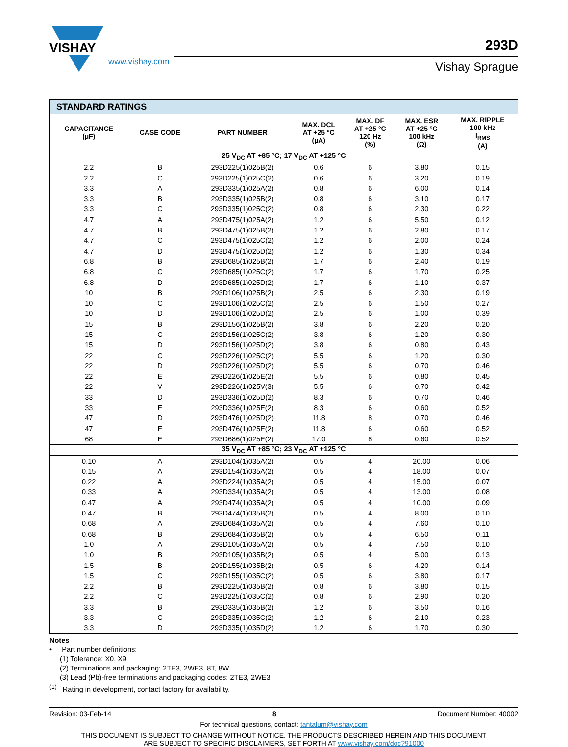VISHAY
www.vishay.com
293D
Vishay Sprague
| STANDARD RATINGS | | | | | | |
| --- | --- | --- | --- | --- | --- | --- |
| CAPACITANCE (µF) | CASE CODE | PART NUMBER | MAX. DCL AT +25 °C (µA) | MAX. DF AT +25 °C 120 Hz (%) | MAX. ESR AT +25 °C 100 kHz (Ω) | MAX. RIPPLE 100 kHz I<sub>RMS</sub> (A) |
| 25 V<sub>DC</sub> AT +85 °C; 17 V<sub>DC</sub> AT +125 °C | | | | | | |
| 2.2 | B | 293D225(1)025B(2) | 0.6 | 6 | 3.80 | 0.15 |
| 2.2 | C | 293D225(1)025C(2) | 0.6 | 6 | 3.20 | 0.19 |
| 3.3 | A | 293D335(1)025A(2) | 0.8 | 6 | 6.00 | 0.14 |
| 3.3 | B | 293D335(1)025B(2) | 0.8 | 6 | 3.10 | 0.17 |
| 3.3 | C | 293D335(1)025C(2) | 0.8 | 6 | 2.30 | 0.22 |
| 4.7 | A | 293D475(1)025A(2) | 1.2 | 6 | 5.50 | 0.12 |
| 4.7 | B | 293D475(1)025B(2) | 1.2 | 6 | 2.80 | 0.17 |
| 4.7 | C | 293D475(1)025C(2) | 1.2 | 6 | 2.00 | 0.24 |
| 4.7 | D | 293D475(1)025D(2) | 1.2 | 6 | 1.30 | 0.34 |
| 6.8 | B | 293D685(1)025B(2) | 1.7 | 6 | 2.40 | 0.19 |
| 6.8 | C | 293D685(1)025C(2) | 1.7 | 6 | 1.70 | 0.25 |
| 6.8 | D | 293D685(1)025D(2) | 1.7 | 6 | 1.10 | 0.37 |
| 10 | B | 293D106(1)025B(2) | 2.5 | 6 | 2.30 | 0.19 |
| 10 | C | 293D106(1)025C(2) | 2.5 | 6 | 1.50 | 0.27 |
| 10 | D | 293D106(1)025D(2) | 2.5 | 6 | 1.00 | 0.39 |
| 15 | B | 293D156(1)025B(2) | 3.8 | 6 | 2.20 | 0.20 |
| 15 | C | 293D156(1)025C(2) | 3.8 | 6 | 1.20 | 0.30 |
| 15 | D | 293D156(1)025D(2) | 3.8 | 6 | 0.80 | 0.43 |
| 22 | C | 293D226(1)025C(2) | 5.5 | 6 | 1.20 | 0.30 |
| 22 | D | 293D226(1)025D(2) | 5.5 | 6 | 0.70 | 0.46 |
| 22 | E | 293D226(1)025E(2) | 5.5 | 6 | 0.80 | 0.45 |
| 22 | V | 293D226(1)025V(3) | 5.5 | 6 | 0.70 | 0.42 |
| 33 | D | 293D336(1)025D(2) | 8.3 | 6 | 0.70 | 0.46 |
| 33 | E | 293D336(1)025E(2) | 8.3 | 6 | 0.60 | 0.52 |
| 47 | D | 293D476(1)025D(2) | 11.8 | 8 | 0.70 | 0.46 |
| 47 | E | 293D476(1)025E(2) | 11.8 | 6 | 0.60 | 0.52 |
| 68 | E | 293D686(1)025E(2) | 17.0 | 8 | 0.60 | 0.52 |
| 35 V<sub>DC</sub> AT +85 °C; 23 V<sub>DC</sub> AT +125 °C | | | | | | |
| 0.10 | A | 293D104(1)035A(2) | 0.5 | 4 | 20.00 | 0.06 |
| 0.15 | A | 293D154(1)035A(2) | 0.5 | 4 | 18.00 | 0.07 |
| 0.22 | A | 293D224(1)035A(2) | 0.5 | 4 | 15.00 | 0.07 |
| 0.33 | A | 293D334(1)035A(2) | 0.5 | 4 | 13.00 | 0.08 |
| 0.47 | A | 293D474(1)035A(2) | 0.5 | 4 | 10.00 | 0.09 |
| 0.47 | B | 293D474(1)035B(2) | 0.5 | 4 | 8.00 | 0.10 |
| 0.68 | A | 293D684(1)035A(2) | 0.5 | 4 | 7.60 | 0.10 |
| 0.68 | B | 293D684(1)035B(2) | 0.5 | 4 | 6.50 | 0.11 |
| 1.0 | A | 293D105(1)035A(2) | 0.5 | 4 | 7.50 | 0.10 |
| 1.0 | B | 293D105(1)035B(2) | 0.5 | 4 | 5.00 | 0.13 |
| 1.5 | B | 293D155(1)035B(2) | 0.5 | 6 | 4.20 | 0.14 |
| 1.5 | C | 293D155(1)035C(2) | 0.5 | 6 | 3.80 | 0.17 |
| 2.2 | B | 293D225(1)035B(2) | 0.8 | 6 | 3.80 | 0.15 |
| 2.2 | C | 293D225(1)035C(2) | 0.8 | 6 | 2.90 | 0.20 |
| 3.3 | B | 293D335(1)035B(2) | 1.2 | 6 | 3.50 | 0.16 |
| 3.3 | C | 293D335(1)035C(2) | 1.2 | 6 | 2.10 | 0.23 |
| 3.3 | D | 293D335(1)035D(2) | 1.2 | 6 | 1.70 | 0.30 |
Notes
• Part number definitions:
(1) Tolerance: X0, X9
(2) Terminations and packaging: 2TE3, 2WE3, 8T, 8W
(3) Lead (Pb)-free terminations and packaging codes: 2TE3, 2WE3
<sup>(1)</sup> Rating in development, contact factory for availability.
Revision: 03-Feb-14 8 Document Number: 40002
For technical questions, contact: tantalum@vishay.com
THIS DOCUMENT IS SUBJECT TO CHANGE WITHOUT NOTICE. THE PRODUCTS DESCRIBED HEREIN AND THIS DOCUMENT
ARE SUBJECT TO SPECIFIC DISCLAIMERS, SET FORTH AT www.vishay.com/doc?91000